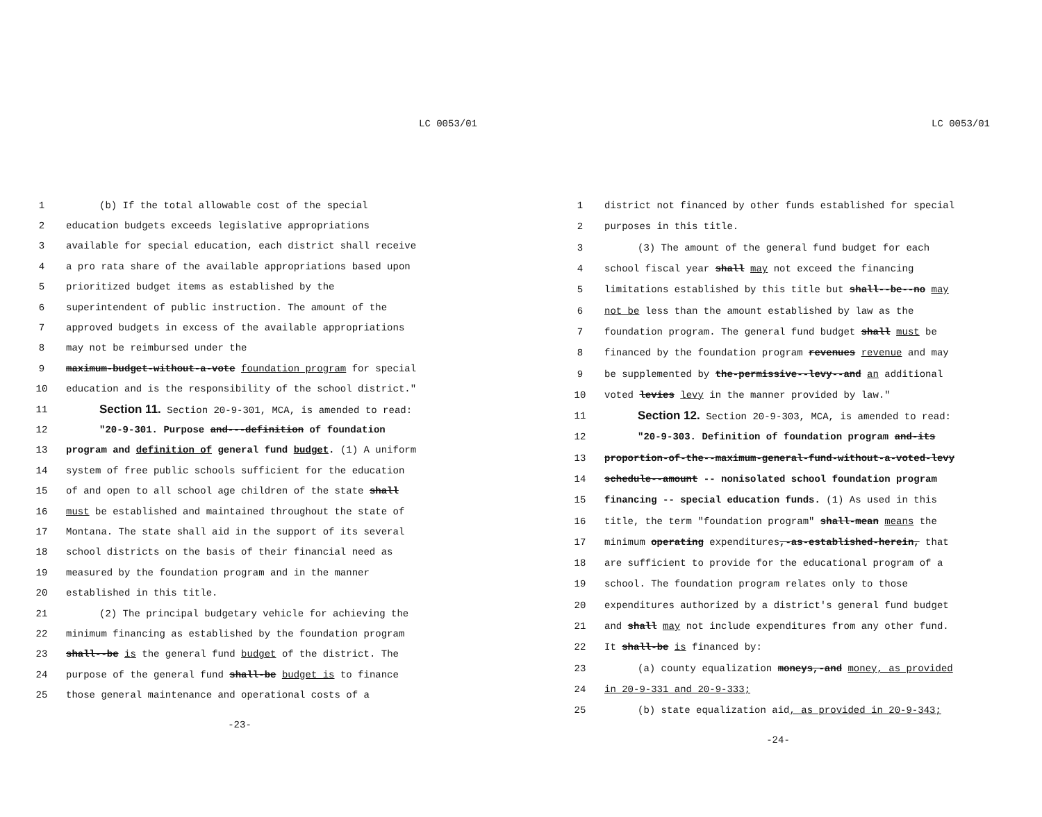LC 0053/01
| 1 | (b) If the total allowable cost of the special |
| 2 | education budgets exceeds legislative appropriations |
| 3 | available for special education, each district shall receive |
| 4 | a pro rata share of the available appropriations based upon |
| 5 | prioritized budget items as established by the |
| 6 | superintendent of public instruction. The amount of the |
| 7 | approved budgets in excess of the available appropriations |
| 8 | may not be reimbursed under the |
| 9 | maximum-budget-without-a-vote foundation program for special |
| 10 | education and is the responsibility of the school district." |
| 11 | Section 11. Section 20-9-301, MCA, is amended to read: |
| 12 | "20-9-301. Purpose and---definition of foundation |
| 13 | program and definition of general fund budget . (1) A uniform |
| 14 | system of free public schools sufficient for the education |
| 15 | of and open to all school age children of the state shall |
| 16 | must be established and maintained throughout the state of |
| 17 | Montana. The state shall aid in the support of its several |
| 18 | school districts on the basis of their financial need as |
| 19 | measured by the foundation program and in the manner |
| 20 | established in this title. |
| 21 | (2) The principal budgetary vehicle for achieving the |
| 22 | minimum financing as established by the foundation program |
| 23 | shall--be is the general fund budget of the district. The |
| 24 | purpose of the general fund shall-be budget is to finance |
| 25 | those general maintenance and operational costs of a |
-23-
LC 0053/01
| 1 | district not financed by other funds established for special |
| 2 | purposes in this title. |
| 3 | (3) The amount of the general fund budget for each |
| 4 | school fiscal year shall may not exceed the financing |
| 5 | limitations established by this title but shall--be--no may |
| 6 | not be less than the amount established by law as the |
| 7 | foundation program. The general fund budget shall must be |
| 8 | financed by the foundation program revenues revenue and may |
| 9 | be supplemented by the-permissive--levy--and an additional |
| 10 | voted levies levy in the manner provided by law." |
| 11 | Section 12. Section 20-9-303, MCA, is amended to read: |
| 12 | "20-9-303. Definition of foundation program and-its |
| 13 | proportion-of-the--maximum-general-fund-without-a-voted-levy |
| 14 | schedule--amount -- nonisolated school foundation program |
| 15 | financing -- special education funds. (1) As used in this |
| 16 | title, the term "foundation program" shall-mean means the |
| 17 | minimum operating expenditures ,-as-established-herein, that |
| 18 | are sufficient to provide for the educational program of a |
| 19 | school. The foundation program relates only to those |
| 20 | expenditures authorized by a district's general fund budget |
| 21 | and shall may not include expenditures from any other fund. |
| 22 | It shall-be is financed by: |
| 23 | (a) county equalization moneys,-and money, as provided |
| 24 | in 20-9-331 and 20-9-333; |
| 25 | (b) state equalization aid , as provided in 20-9-343; |
-24-